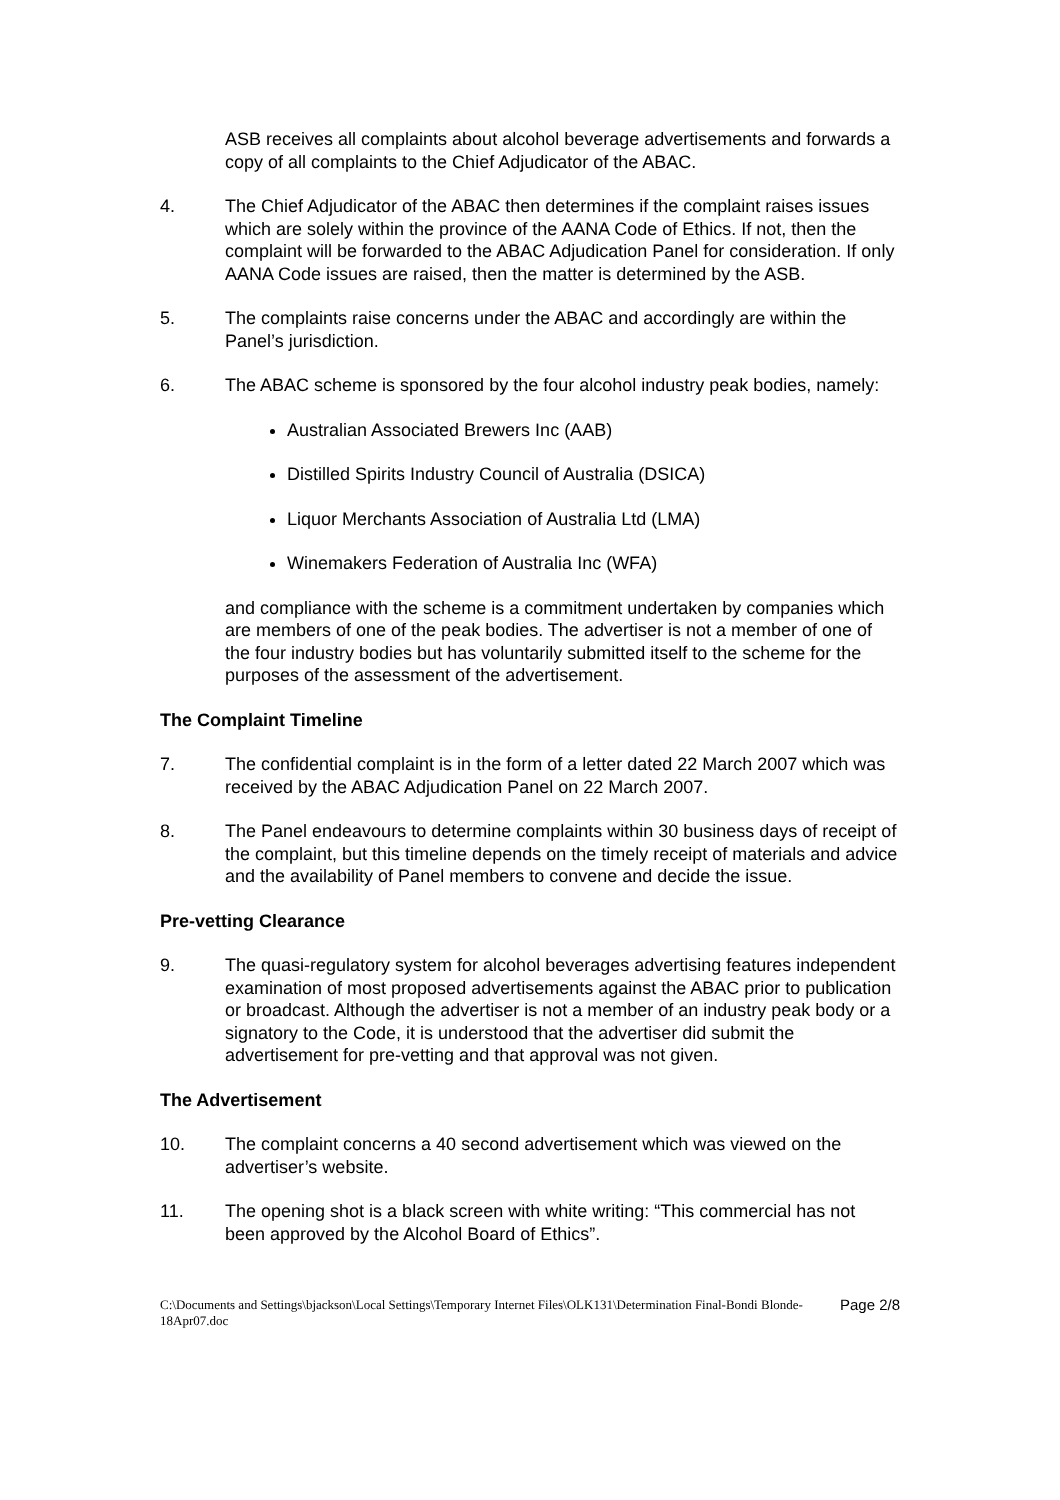ASB receives all complaints about alcohol beverage advertisements and forwards a copy of all complaints to the Chief Adjudicator of the ABAC.
4. The Chief Adjudicator of the ABAC then determines if the complaint raises issues which are solely within the province of the AANA Code of Ethics. If not, then the complaint will be forwarded to the ABAC Adjudication Panel for consideration. If only AANA Code issues are raised, then the matter is determined by the ASB.
5. The complaints raise concerns under the ABAC and accordingly are within the Panel’s jurisdiction.
6. The ABAC scheme is sponsored by the four alcohol industry peak bodies, namely:
Australian Associated Brewers Inc (AAB)
Distilled Spirits Industry Council of Australia (DSICA)
Liquor Merchants Association of Australia Ltd (LMA)
Winemakers Federation of Australia Inc (WFA)
and compliance with the scheme is a commitment undertaken by companies which are members of one of the peak bodies. The advertiser is not a member of one of the four industry bodies but has voluntarily submitted itself to the scheme for the purposes of the assessment of the advertisement.
The Complaint Timeline
7. The confidential complaint is in the form of a letter dated 22 March 2007 which was received by the ABAC Adjudication Panel on 22 March 2007.
8. The Panel endeavours to determine complaints within 30 business days of receipt of the complaint, but this timeline depends on the timely receipt of materials and advice and the availability of Panel members to convene and decide the issue.
Pre-vetting Clearance
9. The quasi-regulatory system for alcohol beverages advertising features independent examination of most proposed advertisements against the ABAC prior to publication or broadcast. Although the advertiser is not a member of an industry peak body or a signatory to the Code, it is understood that the advertiser did submit the advertisement for pre-vetting and that approval was not given.
The Advertisement
10. The complaint concerns a 40 second advertisement which was viewed on the advertiser’s website.
11. The opening shot is a black screen with white writing: “This commercial has not been approved by the Alcohol Board of Ethics”.
C:\Documents and Settings\bjackson\Local Settings\Temporary Internet Files\OLK131\Determination Final-Bondi Blonde-18Apr07.doc
Page 2/8